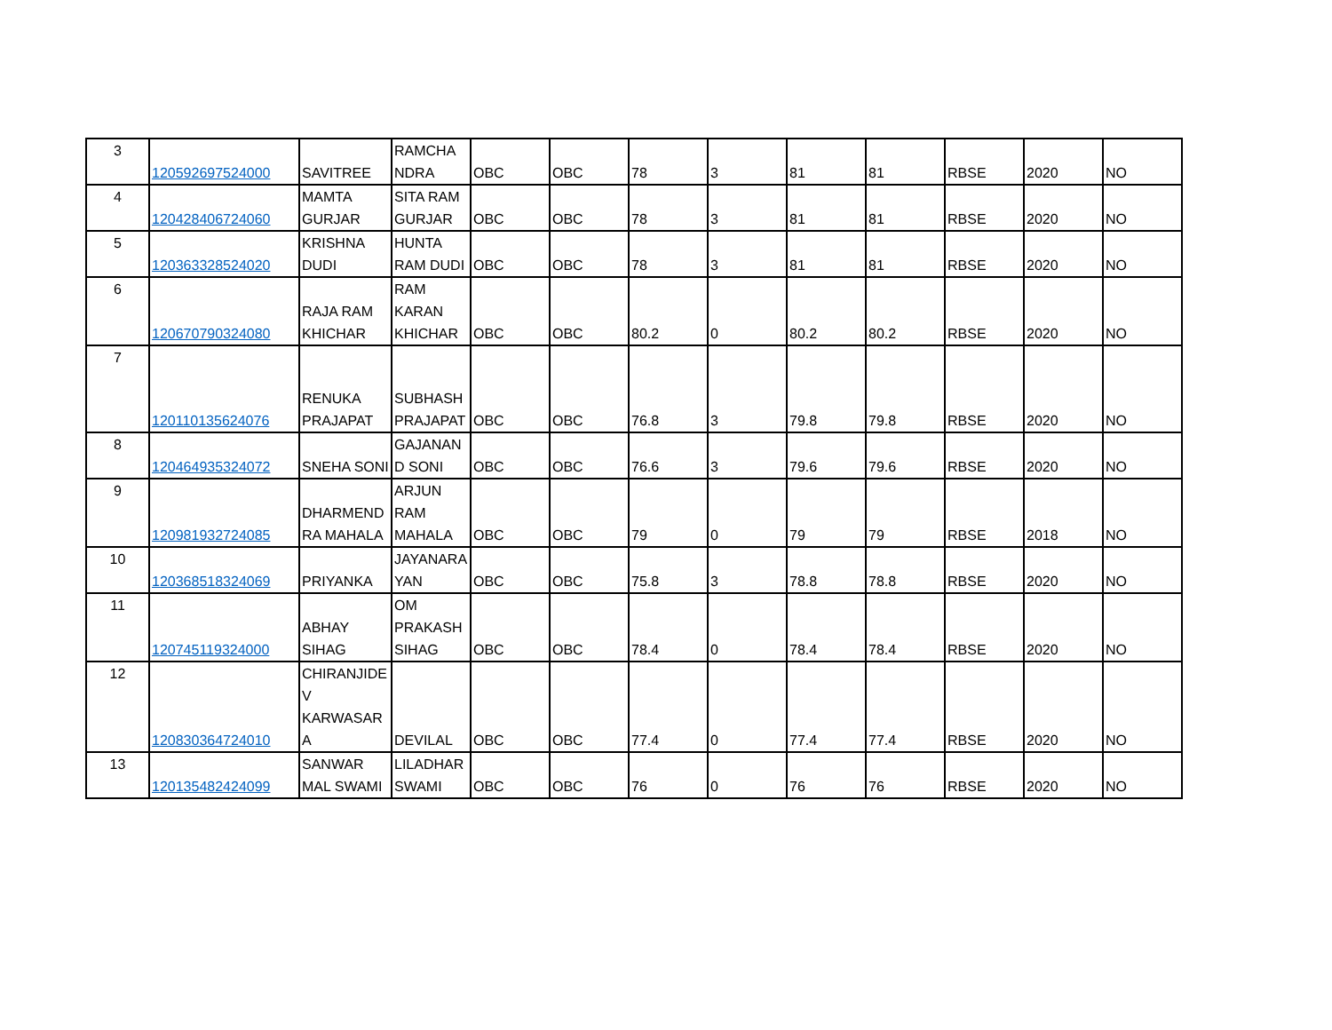| 3 | 120592697524000 | SAVITREE | RAMCHA NDRA | OBC | OBC | 78 | 3 | 81 | 81 | RBSE | 2020 | NO |
| 4 | 120428406724060 | MAMTA GURJAR | SITA RAM GURJAR | OBC | OBC | 78 | 3 | 81 | 81 | RBSE | 2020 | NO |
| 5 | 120363328524020 | KRISHNA DUDI | HUNTA RAM DUDI | OBC | OBC | 78 | 3 | 81 | 81 | RBSE | 2020 | NO |
| 6 | 120670790324080 | RAJA RAM KHICHAR | RAM KARAN KHICHAR | OBC | OBC | 80.2 | 0 | 80.2 | 80.2 | RBSE | 2020 | NO |
| 7 | 120110135624076 | RENUKA PRAJAPAT | SUBHASH PRAJAPAT | OBC | OBC | 76.8 | 3 | 79.8 | 79.8 | RBSE | 2020 | NO |
| 8 | 120464935324072 | SNEHA SONI | GAJANAN D SONI | OBC | OBC | 76.6 | 3 | 79.6 | 79.6 | RBSE | 2020 | NO |
| 9 | 120981932724085 | DHARMEND RA MAHALA | ARJUN RAM MAHALA | OBC | OBC | 79 | 0 | 79 | 79 | RBSE | 2018 | NO |
| 10 | 120368518324069 | PRIYANKA | JAYANARA YAN | OBC | OBC | 75.8 | 3 | 78.8 | 78.8 | RBSE | 2020 | NO |
| 11 | 120745119324000 | ABHAY SIHAG | OM PRAKASH SIHAG | OBC | OBC | 78.4 | 0 | 78.4 | 78.4 | RBSE | 2020 | NO |
| 12 | 120830364724010 | CHIRANJIDE V KARWASAR A | DEVILAL | OBC | OBC | 77.4 | 0 | 77.4 | 77.4 | RBSE | 2020 | NO |
| 13 | 120135482424099 | SANWAR MAL SWAMI | LILADHAR SWAMI | OBC | OBC | 76 | 0 | 76 | 76 | RBSE | 2020 | NO |